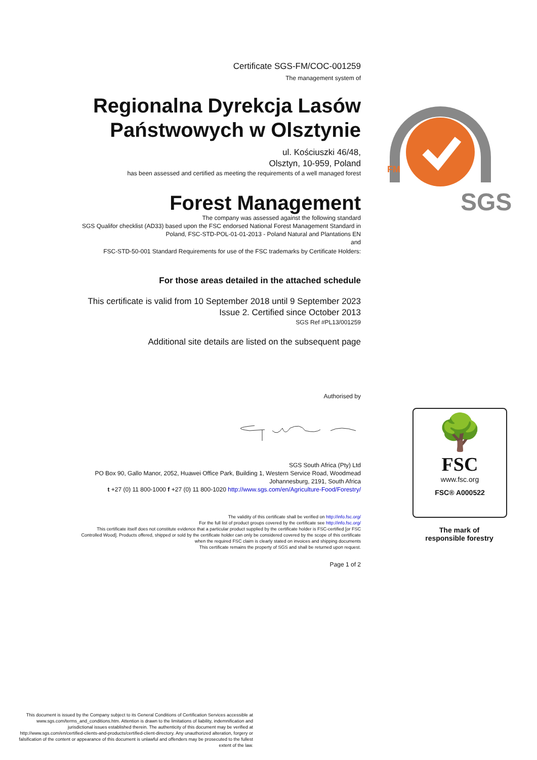Certificate SGS-FM/COC-001259
The management system of
Regionalna Dyrekcja Lasów Państwowych w Olsztynie
ul. Kościuszki 46/48,
Olsztyn, 10-959, Poland
has been assessed and certified as meeting the requirements of a well managed forest
Forest Management
The company was assessed against the following standard
SGS Qualifor checklist (AD33) based upon the FSC endorsed National Forest Management Standard in Poland, FSC-STD-POL-01-01-2013 - Poland Natural and Plantations EN
and
FSC-STD-50-001 Standard Requirements for use of the FSC trademarks by Certificate Holders:
For those areas detailed in the attached schedule
This certificate is valid from 10 September 2018 until 9 September 2023
Issue 2. Certified since October 2013
SGS Ref #PL13/001259
Additional site details are listed on the subsequent page
Authorised by
SGS South Africa (Pty) Ltd
PO Box 90, Gallo Manor, 2052, Huawei Office Park, Building 1, Western Service Road, Woodmead
Johannesburg, 2191, South Africa
t +27 (0) 11 800-1000 f +27 (0) 11 800-1020 http://www.sgs.com/en/Agriculture-Food/Forestry/
The validity of this certificate shall be verified on http://info.fsc.org/
For the full list of product groups covered by the certificate see http://info.fsc.org/
This certificate itself does not constitute evidence that a particular product supplied by the certificate holder is FSC-certified [or FSC Controlled Wood]. Products offered, shipped or sold by the certificate holder can only be considered covered by the scope of this certificate when the required FSC claim is clearly stated on invoices and shipping documents
This certificate remains the property of SGS and shall be returned upon request.
Page 1 of 2
SGS
FM
🌳
FSC
www.fsc.org
FSC® A000522
The mark of
responsible forestry
This document is issued by the Company subject to its General Conditions of Certification Services accessible at www.sgs.com/terms_and_conditions.htm. Attention is drawn to the limitations of liability, indemnification and jurisdictional issues established therein. The authenticity of this document may be verified at http://www.sgs.com/en/certified-clients-and-products/certified-client-directory. Any unauthorized alteration, forgery or falsification of the content or appearance of this document is unlawful and offenders may be prosecuted to the fullest extent of the law.